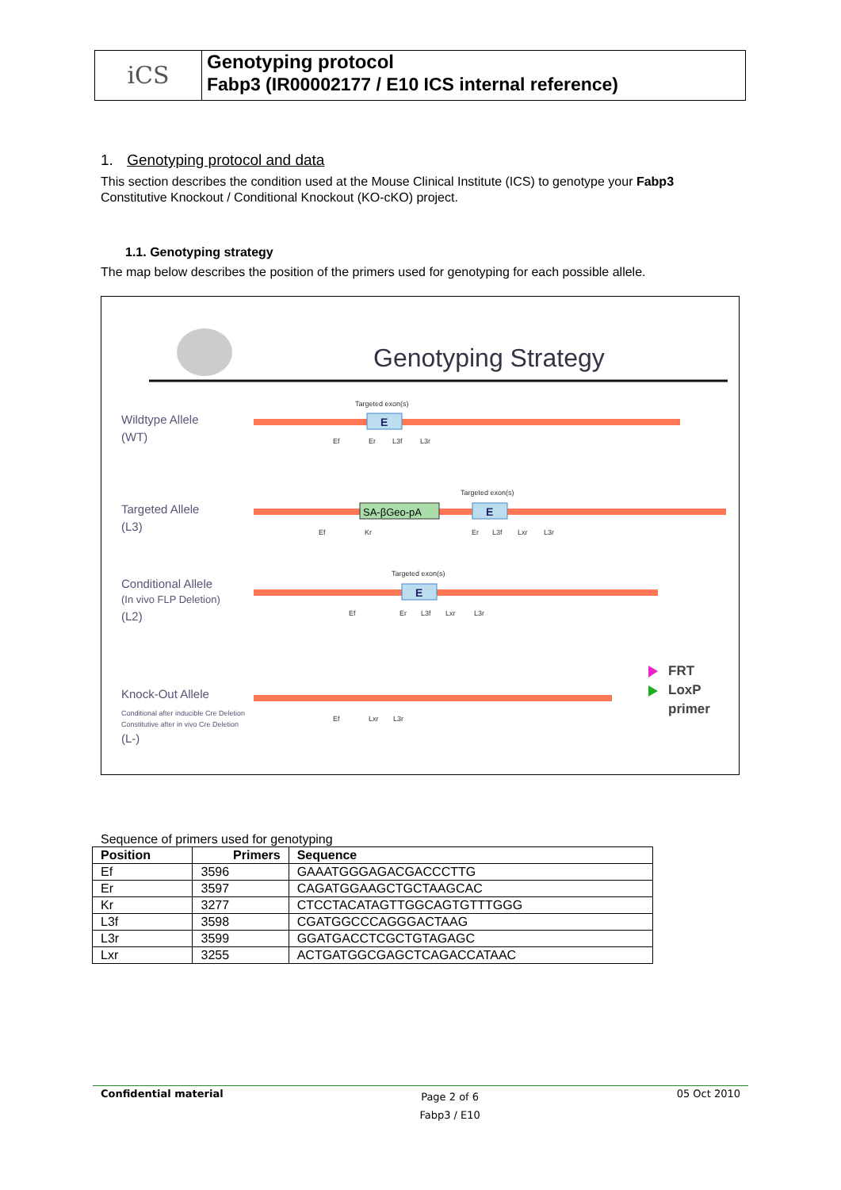iCS
Genotyping protocol
Fabp3 (IR00002177 / E10 ICS internal reference)
1. Genotyping protocol and data
This section describes the condition used at the Mouse Clinical Institute (ICS) to genotype your Fabp3 Constitutive Knockout / Conditional Knockout (KO-cKO) project.
1.1. Genotyping strategy
The map below describes the position of the primers used for genotyping for each possible allele.
Genotyping Strategy
Wildtype Allele
(WT)
Targeted Allele
(L3)
Conditional Allele
(In vivo FLP Deletion)
(L2)
Knock-Out Allele
Conditional after inducible Cre Deletion
Constitutive after in vivo Cre Deletion
(L-)
E
E
E
SA-βGeo-pA
Targeted exon(s)
Targeted exon(s)
Targeted exon(s)
Ef
Er
L3f
L3r
Ef
Kr
Er
L3f
Lxr
L3r
Ef
Er
L3f
Lxr
L3r
Ef
Lxr
L3r
FRT
LoxP
primer
Sequence of primers used for genotyping
| Position | Primers | Sequence |
| --- | --- | --- |
| Ef | 3596 | GAAATGGGAGACGACCCTTG |
| Er | 3597 | CAGATGGAAGCTGCTAAGCAC |
| Kr | 3277 | CTCCTACATAGTTGGCAGTGTTTGGG |
| L3f | 3598 | CGATGGCCCAGGGACTAAG |
| L3r | 3599 | GGATGACCTCGCTGTAGAGC |
| Lxr | 3255 | ACTGATGGCGAGCTCAGACCATAAC |
Confidential material
Page 2 of 6
Fabp3 / E10
05 Oct 2010